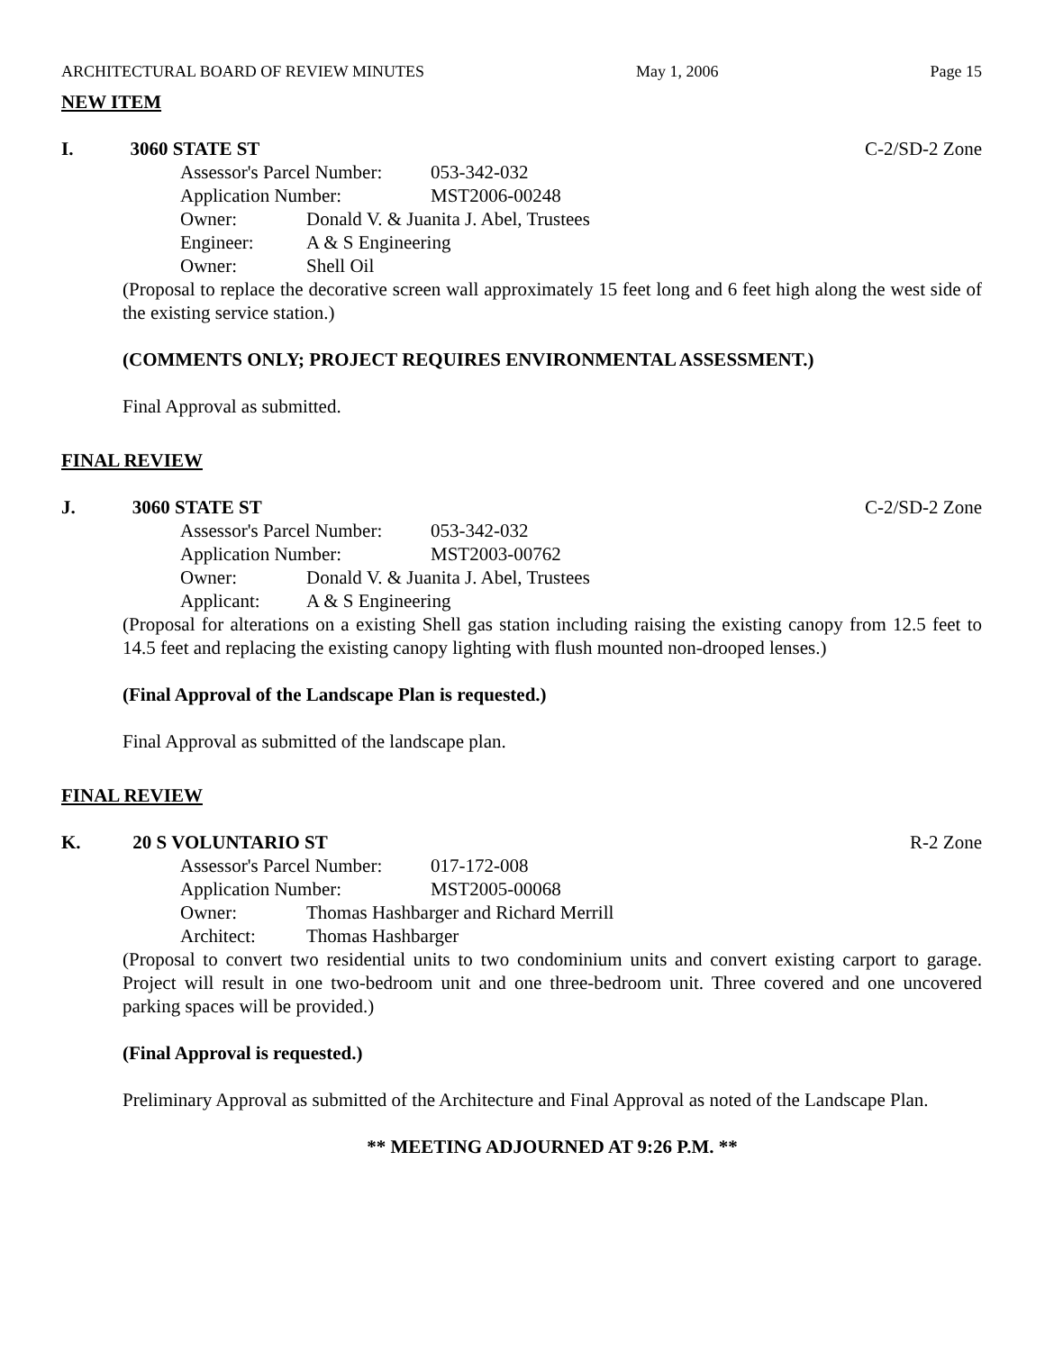ARCHITECTURAL BOARD OF REVIEW MINUTES May 1, 2006 Page 15
NEW ITEM
I. 3060 STATE ST C-2/SD-2 Zone
Assessor's Parcel Number: 053-342-032
Application Number: MST2006-00248
Owner: Donald V. & Juanita J. Abel, Trustees
Engineer: A & S Engineering
Owner: Shell Oil
(Proposal to replace the decorative screen wall approximately 15 feet long and 6 feet high along the west side of the existing service station.)
(COMMENTS ONLY; PROJECT REQUIRES ENVIRONMENTAL ASSESSMENT.)
Final Approval as submitted.
FINAL REVIEW
J. 3060 STATE ST C-2/SD-2 Zone
Assessor's Parcel Number: 053-342-032
Application Number: MST2003-00762
Owner: Donald V. & Juanita J. Abel, Trustees
Applicant: A & S Engineering
(Proposal for alterations on a existing Shell gas station including raising the existing canopy from 12.5 feet to 14.5 feet and replacing the existing canopy lighting with flush mounted non-drooped lenses.)
(Final Approval of the Landscape Plan is requested.)
Final Approval as submitted of the landscape plan.
FINAL REVIEW
K. 20 S VOLUNTARIO ST R-2 Zone
Assessor's Parcel Number: 017-172-008
Application Number: MST2005-00068
Owner: Thomas Hashbarger and Richard Merrill
Architect: Thomas Hashbarger
(Proposal to convert two residential units to two condominium units and convert existing carport to garage. Project will result in one two-bedroom unit and one three-bedroom unit. Three covered and one uncovered parking spaces will be provided.)
(Final Approval is requested.)
Preliminary Approval as submitted of the Architecture and Final Approval as noted of the Landscape Plan.
** MEETING ADJOURNED AT 9:26 P.M. **